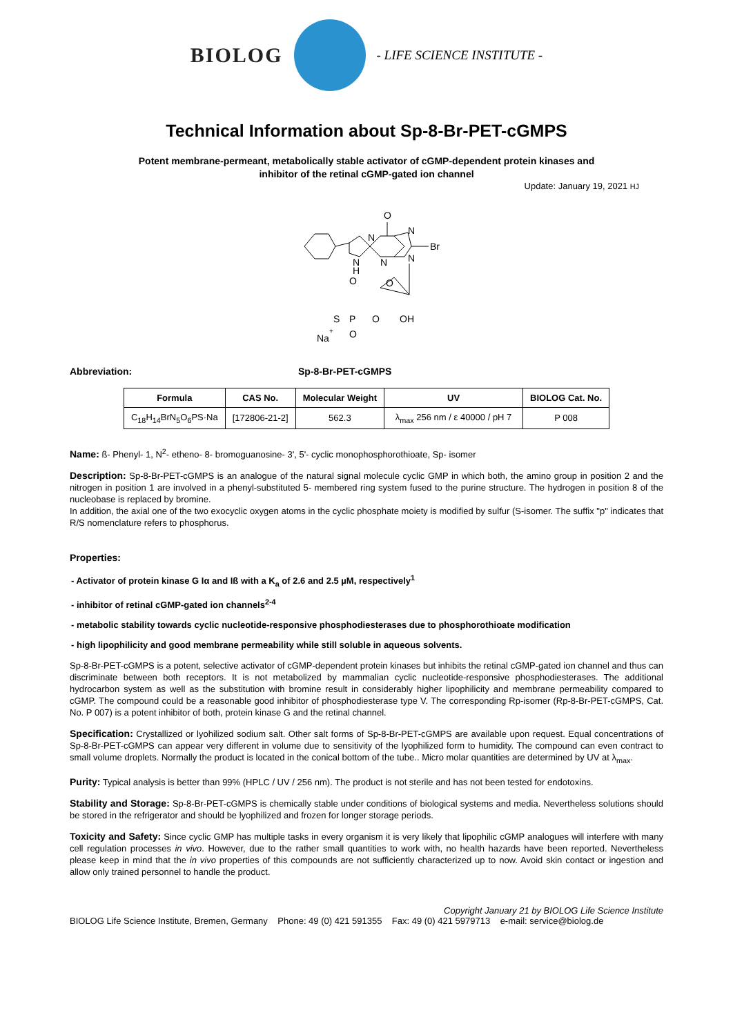BIOLOG
- LIFE SCIENCE INSTITUTE -
Technical Information about Sp-8-Br-PET-cGMPS
Potent membrane-permeant, metabolically stable activator of cGMP-dependent protein kinases and
inhibitor of the retinal cGMP-gated ion channel
Update: January 19, 2021 HJ
O
N
N
Br
N
H
N
N
O
O
P
S
O
OH
O
Na
+
Abbreviation: Sp-8-Br-PET-cGMPS
| Formula | CAS No. | Molecular Weight | UV | BIOLOG Cat. No. |
| --- | --- | --- | --- | --- |
| C<sub>18</sub>H<sub>14</sub>BrN<sub>5</sub>O<sub>6</sub>PS·Na | [172806-21-2] | 562.3 | λ<sub>max</sub> 256 nm / ε 40000 / pH 7 | P 008 |
Name: ß- Phenyl- 1, N<sup>2</sup>- etheno- 8- bromoguanosine- 3', 5'- cyclic monophosphorothioate, Sp- isomer
Description: Sp-8-Br-PET-cGMPS is an analogue of the natural signal molecule cyclic GMP in which both, the amino group in position 2 and the nitrogen in position 1 are involved in a phenyl-substituted 5- membered ring system fused to the purine structure. The hydrogen in position 8 of the nucleobase is replaced by bromine.
In addition, the axial one of the two exocyclic oxygen atoms in the cyclic phosphate moiety is modified by sulfur (S-isomer. The suffix "p" indicates that R/S nomenclature refers to phosphorus.
Properties:
- Activator of protein kinase G Iα and Iß with a K<sub>a</sub> of 2.6 and 2.5 µM, respectively<sup>1</sup>
- inhibitor of retinal cGMP-gated ion channels<sup>2-4</sup>
- metabolic stability towards cyclic nucleotide-responsive phosphodiesterases due to phosphorothioate modification
- high lipophilicity and good membrane permeability while still soluble in aqueous solvents.
Sp-8-Br-PET-cGMPS is a potent, selective activator of cGMP-dependent protein kinases but inhibits the retinal cGMP-gated ion channel and thus can discriminate between both receptors. It is not metabolized by mammalian cyclic nucleotide-responsive phosphodiesterases. The additional hydrocarbon system as well as the substitution with bromine result in considerably higher lipophilicity and membrane permeability compared to cGMP. The compound could be a reasonable good inhibitor of phosphodiesterase type V. The corresponding Rp-isomer (Rp-8-Br-PET-cGMPS, Cat. No. P 007) is a potent inhibitor of both, protein kinase G and the retinal channel.
Specification: Crystallized or lyohilized sodium salt. Other salt forms of Sp-8-Br-PET-cGMPS are available upon request. Equal concentrations of Sp-8-Br-PET-cGMPS can appear very different in volume due to sensitivity of the lyophilized form to humidity. The compound can even contract to small volume droplets. Normally the product is located in the conical bottom of the tube.. Micro molar quantities are determined by UV at λ<sub>max</sub>.
Purity: Typical analysis is better than 99% (HPLC / UV / 256 nm). The product is not sterile and has not been tested for endotoxins.
Stability and Storage: Sp-8-Br-PET-cGMPS is chemically stable under conditions of biological systems and media. Nevertheless solutions should be stored in the refrigerator and should be lyophilized and frozen for longer storage periods.
Toxicity and Safety: Since cyclic GMP has multiple tasks in every organism it is very likely that lipophilic cGMP analogues will interfere with many cell regulation processes in vivo. However, due to the rather small quantities to work with, no health hazards have been reported. Nevertheless please keep in mind that the in vivo properties of this compounds are not sufficiently characterized up to now. Avoid skin contact or ingestion and allow only trained personnel to handle the product.
Copyright January 21 by BIOLOG Life Science Institute
BIOLOG Life Science Institute, Bremen, Germany Phone: 49 (0) 421 591355 Fax: 49 (0) 421 5979713 e-mail: service@biolog.de